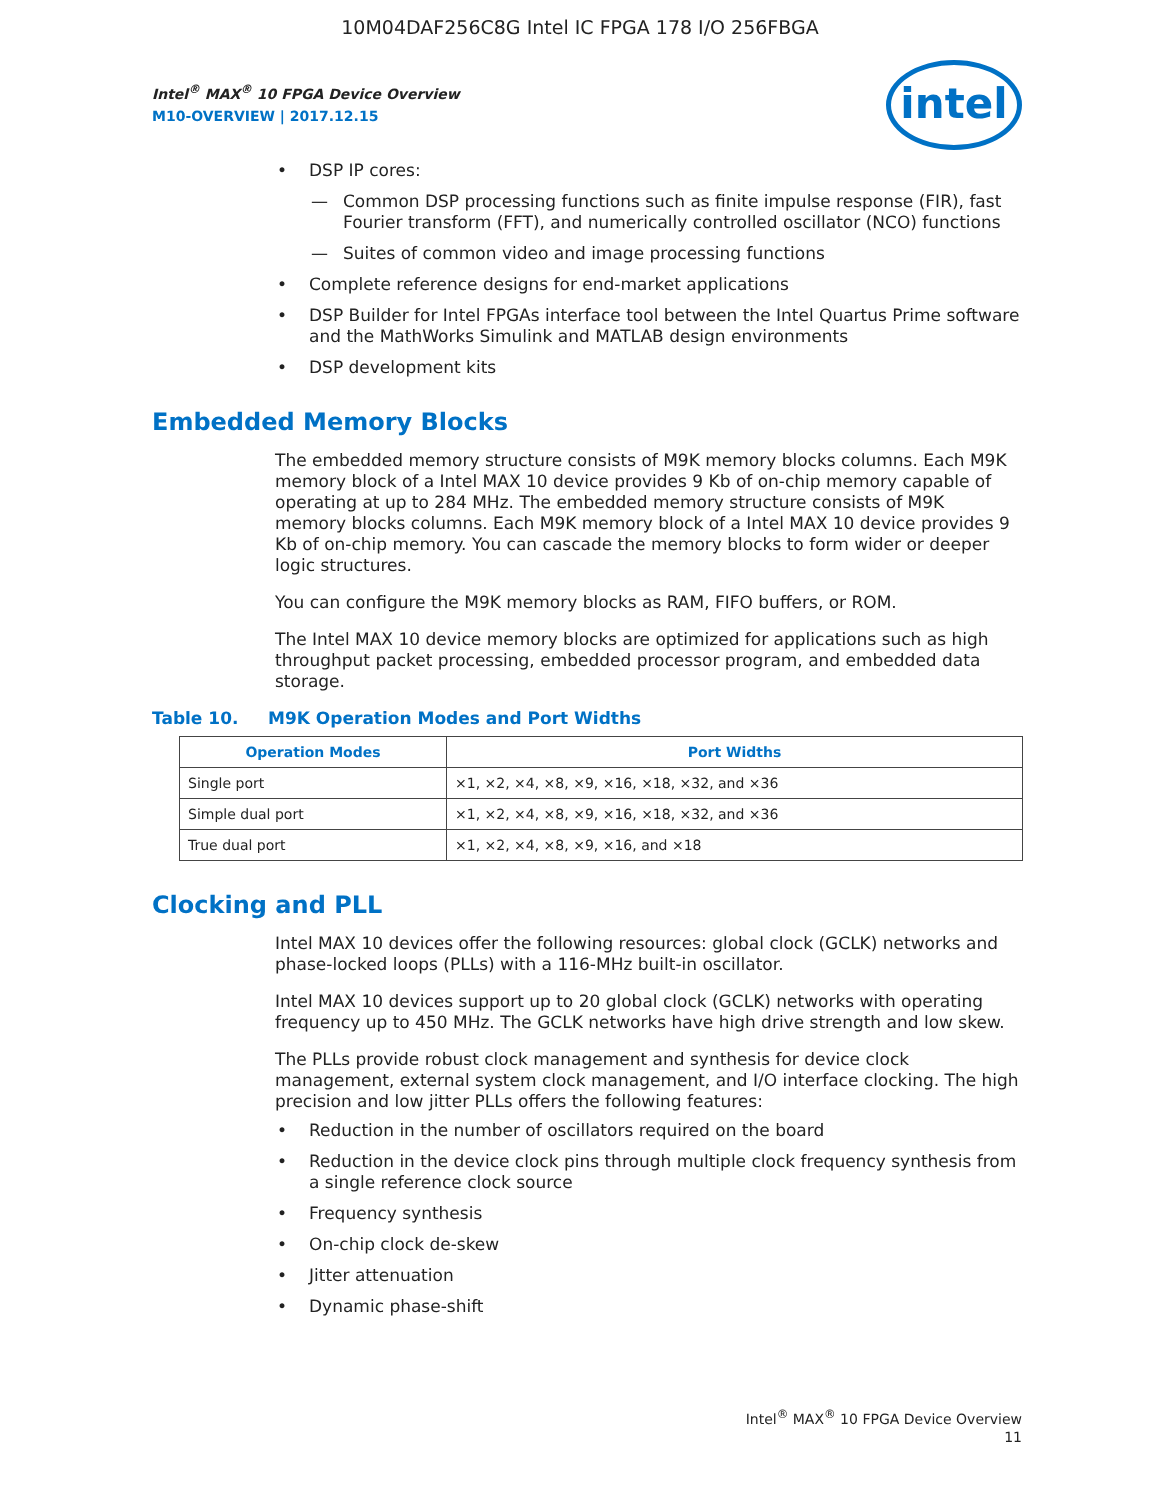10M04DAF256C8G Intel IC FPGA 178 I/O 256FBGA
Intel<sup>®</sup> MAX<sup>®</sup> 10 FPGA Device Overview
M10-OVERVIEW | 2017.12.15
intel
• DSP IP cores:
— Common DSP processing functions such as finite impulse response (FIR), fast Fourier transform (FFT), and numerically controlled oscillator (NCO) functions
— Suites of common video and image processing functions
• Complete reference designs for end-market applications
• DSP Builder for Intel FPGAs interface tool between the Intel Quartus Prime software and the MathWorks Simulink and MATLAB design environments
• DSP development kits
Embedded Memory Blocks
The embedded memory structure consists of M9K memory blocks columns. Each M9K memory block of a Intel MAX 10 device provides 9 Kb of on-chip memory capable of operating at up to 284 MHz. The embedded memory structure consists of M9K memory blocks columns. Each M9K memory block of a Intel MAX 10 device provides 9 Kb of on-chip memory. You can cascade the memory blocks to form wider or deeper logic structures.
You can configure the M9K memory blocks as RAM, FIFO buffers, or ROM.
The Intel MAX 10 device memory blocks are optimized for applications such as high throughput packet processing, embedded processor program, and embedded data storage.
Table 10. M9K Operation Modes and Port Widths
| Operation Modes | Port Widths |
| --- | --- |
| Single port | ×1, ×2, ×4, ×8, ×9, ×16, ×18, ×32, and ×36 |
| Simple dual port | ×1, ×2, ×4, ×8, ×9, ×16, ×18, ×32, and ×36 |
| True dual port | ×1, ×2, ×4, ×8, ×9, ×16, and ×18 |
Clocking and PLL
Intel MAX 10 devices offer the following resources: global clock (GCLK) networks and phase-locked loops (PLLs) with a 116-MHz built-in oscillator.
Intel MAX 10 devices support up to 20 global clock (GCLK) networks with operating frequency up to 450 MHz. The GCLK networks have high drive strength and low skew.
The PLLs provide robust clock management and synthesis for device clock management, external system clock management, and I/O interface clocking. The high precision and low jitter PLLs offers the following features:
• Reduction in the number of oscillators required on the board
• Reduction in the device clock pins through multiple clock frequency synthesis from a single reference clock source
• Frequency synthesis
• On-chip clock de-skew
• Jitter attenuation
• Dynamic phase-shift
Intel<sup>®</sup> MAX<sup>®</sup> 10 FPGA Device Overview
11